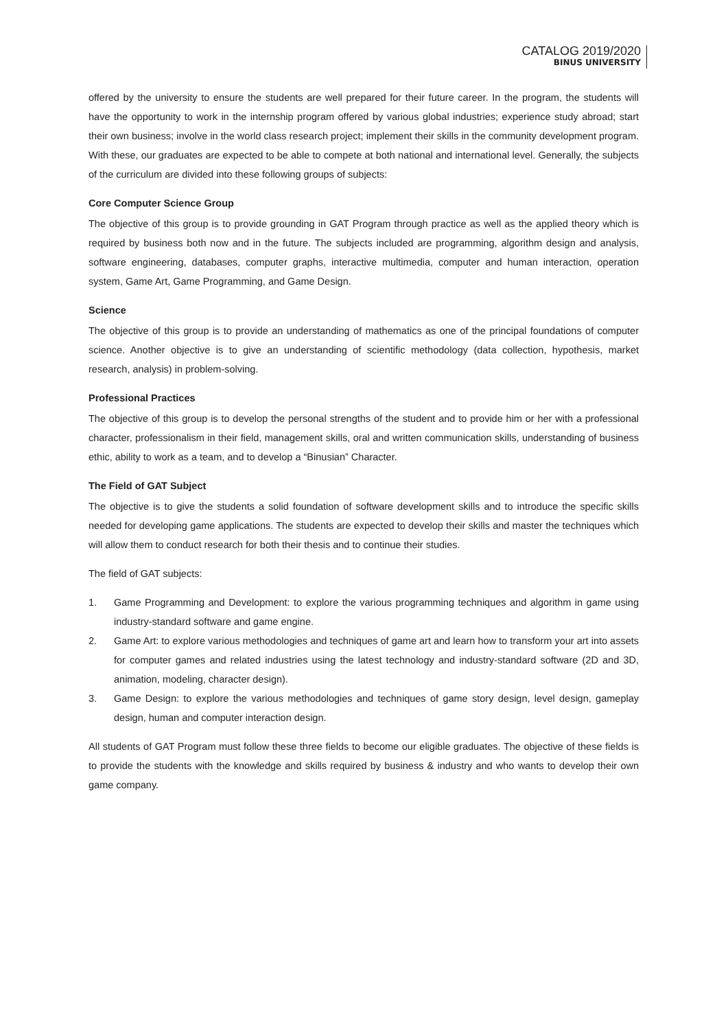CATALOG 2019/2020
BINUS UNIVERSITY
offered by the university to ensure the students are well prepared for their future career. In the program, the students will have the opportunity to work in the internship program offered by various global industries; experience study abroad; start their own business; involve in the world class research project; implement their skills in the community development program. With these, our graduates are expected to be able to compete at both national and international level. Generally, the subjects of the curriculum are divided into these following groups of subjects:
Core Computer Science Group
The objective of this group is to provide grounding in GAT Program through practice as well as the applied theory which is required by business both now and in the future. The subjects included are programming, algorithm design and analysis, software engineering, databases, computer graphs, interactive multimedia, computer and human interaction, operation system, Game Art, Game Programming, and Game Design.
Science
The objective of this group is to provide an understanding of mathematics as one of the principal foundations of computer science. Another objective is to give an understanding of scientific methodology (data collection, hypothesis, market research, analysis) in problem-solving.
Professional Practices
The objective of this group is to develop the personal strengths of the student and to provide him or her with a professional character, professionalism in their field, management skills, oral and written communication skills, understanding of business ethic, ability to work as a team, and to develop a “Binusian” Character.
The Field of GAT Subject
The objective is to give the students a solid foundation of software development skills and to introduce the specific skills needed for developing game applications. The students are expected to develop their skills and master the techniques which will allow them to conduct research for both their thesis and to continue their studies.
The field of GAT subjects:
1. Game Programming and Development: to explore the various programming techniques and algorithm in game using industry-standard software and game engine.
2. Game Art: to explore various methodologies and techniques of game art and learn how to transform your art into assets for computer games and related industries using the latest technology and industry-standard software (2D and 3D, animation, modeling, character design).
3. Game Design: to explore the various methodologies and techniques of game story design, level design, gameplay design, human and computer interaction design.
All students of GAT Program must follow these three fields to become our eligible graduates. The objective of these fields is to provide the students with the knowledge and skills required by business & industry and who wants to develop their own game company.